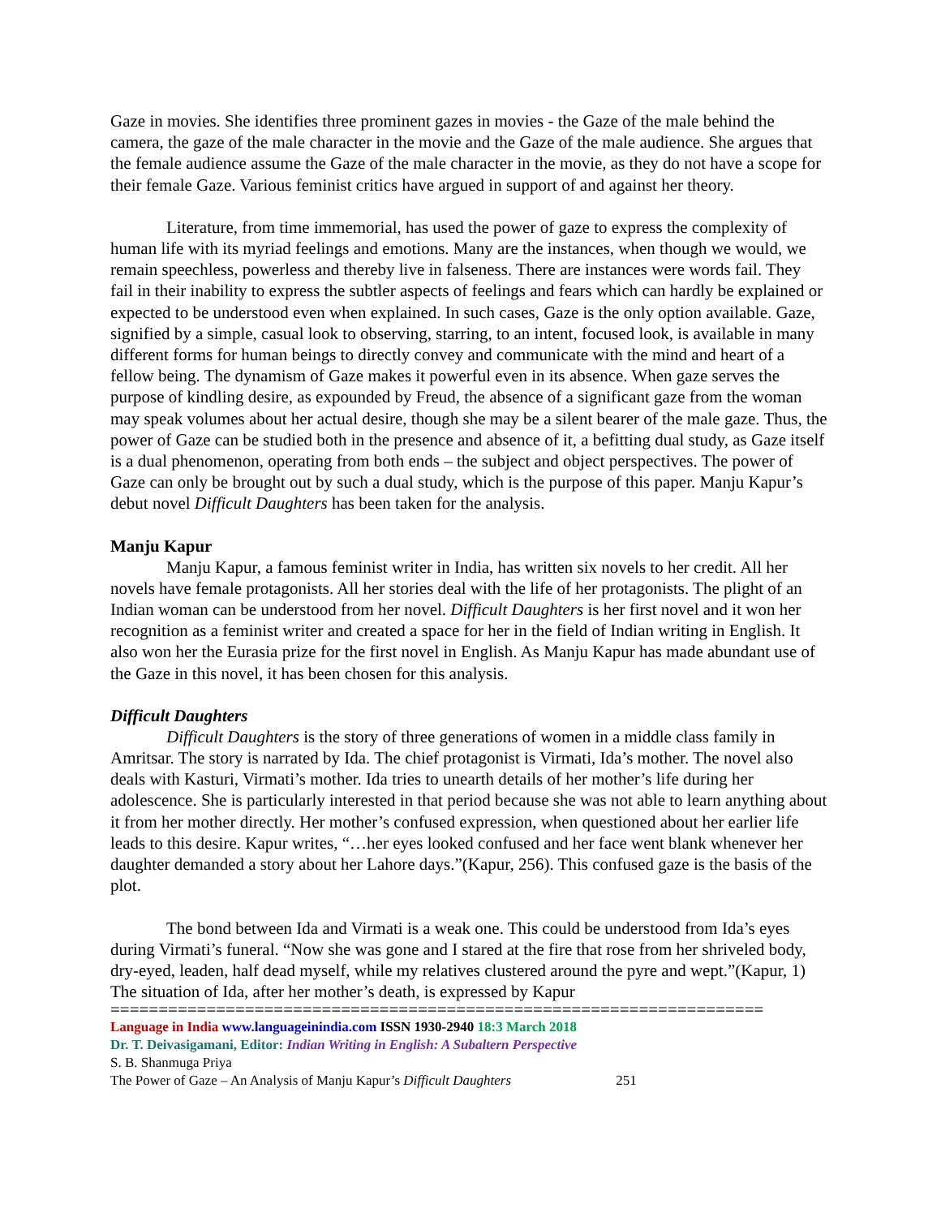Gaze in movies. She identifies three prominent gazes in movies - the Gaze of the male behind the camera, the gaze of the male character in the movie and the Gaze of the male audience. She argues that the female audience assume the Gaze of the male character in the movie, as they do not have a scope for their female Gaze. Various feminist critics have argued in support of and against her theory.
Literature, from time immemorial, has used the power of gaze to express the complexity of human life with its myriad feelings and emotions. Many are the instances, when though we would, we remain speechless, powerless and thereby live in falseness. There are instances were words fail. They fail in their inability to express the subtler aspects of feelings and fears which can hardly be explained or expected to be understood even when explained. In such cases, Gaze is the only option available. Gaze, signified by a simple, casual look to observing, starring, to an intent, focused look, is available in many different forms for human beings to directly convey and communicate with the mind and heart of a fellow being. The dynamism of Gaze makes it powerful even in its absence. When gaze serves the purpose of kindling desire, as expounded by Freud, the absence of a significant gaze from the woman may speak volumes about her actual desire, though she may be a silent bearer of the male gaze. Thus, the power of Gaze can be studied both in the presence and absence of it, a befitting dual study, as Gaze itself is a dual phenomenon, operating from both ends – the subject and object perspectives. The power of Gaze can only be brought out by such a dual study, which is the purpose of this paper. Manju Kapur’s debut novel Difficult Daughters has been taken for the analysis.
Manju Kapur
Manju Kapur, a famous feminist writer in India, has written six novels to her credit. All her novels have female protagonists. All her stories deal with the life of her protagonists. The plight of an Indian woman can be understood from her novel. Difficult Daughters is her first novel and it won her recognition as a feminist writer and created a space for her in the field of Indian writing in English. It also won her the Eurasia prize for the first novel in English. As Manju Kapur has made abundant use of the Gaze in this novel, it has been chosen for this analysis.
Difficult Daughters
Difficult Daughters is the story of three generations of women in a middle class family in Amritsar. The story is narrated by Ida. The chief protagonist is Virmati, Ida’s mother. The novel also deals with Kasturi, Virmati’s mother. Ida tries to unearth details of her mother’s life during her adolescence. She is particularly interested in that period because she was not able to learn anything about it from her mother directly. Her mother’s confused expression, when questioned about her earlier life leads to this desire. Kapur writes, “…her eyes looked confused and her face went blank whenever her daughter demanded a story about her Lahore days.”(Kapur, 256). This confused gaze is the basis of the plot.
The bond between Ida and Virmati is a weak one. This could be understood from Ida’s eyes during Virmati’s funeral. “Now she was gone and I stared at the fire that rose from her shriveled body, dry-eyed, leaden, half dead myself, while my relatives clustered around the pyre and wept.”(Kapur, 1) The situation of Ida, after her mother’s death, is expressed by Kapur
====================================================================
Language in India www.languageinindia.com ISSN 1930-2940 18:3 March 2018
Dr. T. Deivasigamani, Editor: Indian Writing in English: A Subaltern Perspective
S. B. Shanmuga Priya
The Power of Gaze – An Analysis of Manju Kapur’s Difficult Daughters 251